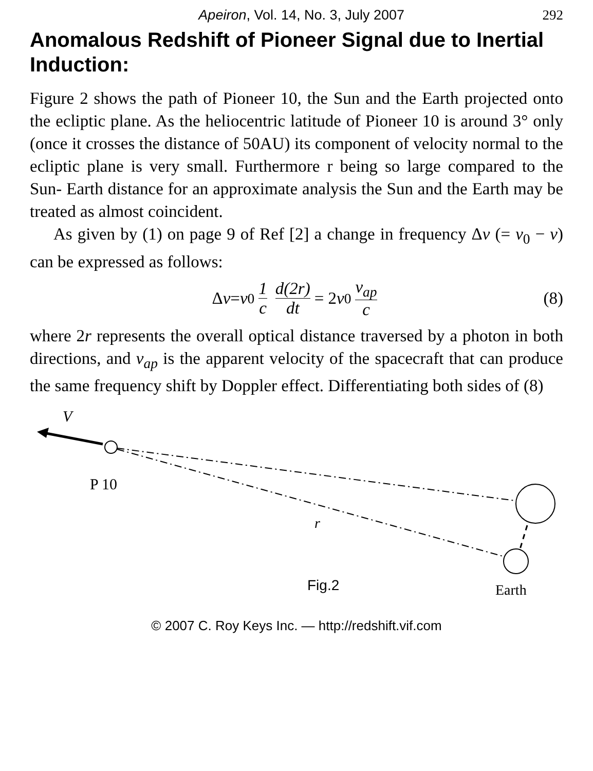Apeiron, Vol. 14, No. 3, July 2007 292
Anomalous Redshift of Pioneer Signal due to Inertial Induction:
Figure 2 shows the path of Pioneer 10, the Sun and the Earth projected onto the ecliptic plane. As the heliocentric latitude of Pioneer 10 is around 3° only (once it crosses the distance of 50AU) its component of velocity normal to the ecliptic plane is very small. Furthermore r being so large compared to the Sun- Earth distance for an approximate analysis the Sun and the Earth may be treated as almost coincident.
As given by (1) on page 9 of Ref [2] a change in frequency Δν (= ν<sub>0</sub> − ν) can be expressed as follows:
Δ ν = ν<sub>0</sub> 1 c d(2r) dt = 2 ν<sub>0</sub> v<sub>ap</sub> c (8)
where 2r represents the overall optical distance traversed by a photon in both directions, and v<sub>ap</sub> is the apparent velocity of the spacecraft that can produce the same frequency shift by Doppler effect. Differentiating both sides of (8)
V
P 10
r
Fig.2
Earth
© 2007 C. Roy Keys Inc. — http://redshift.vif.com